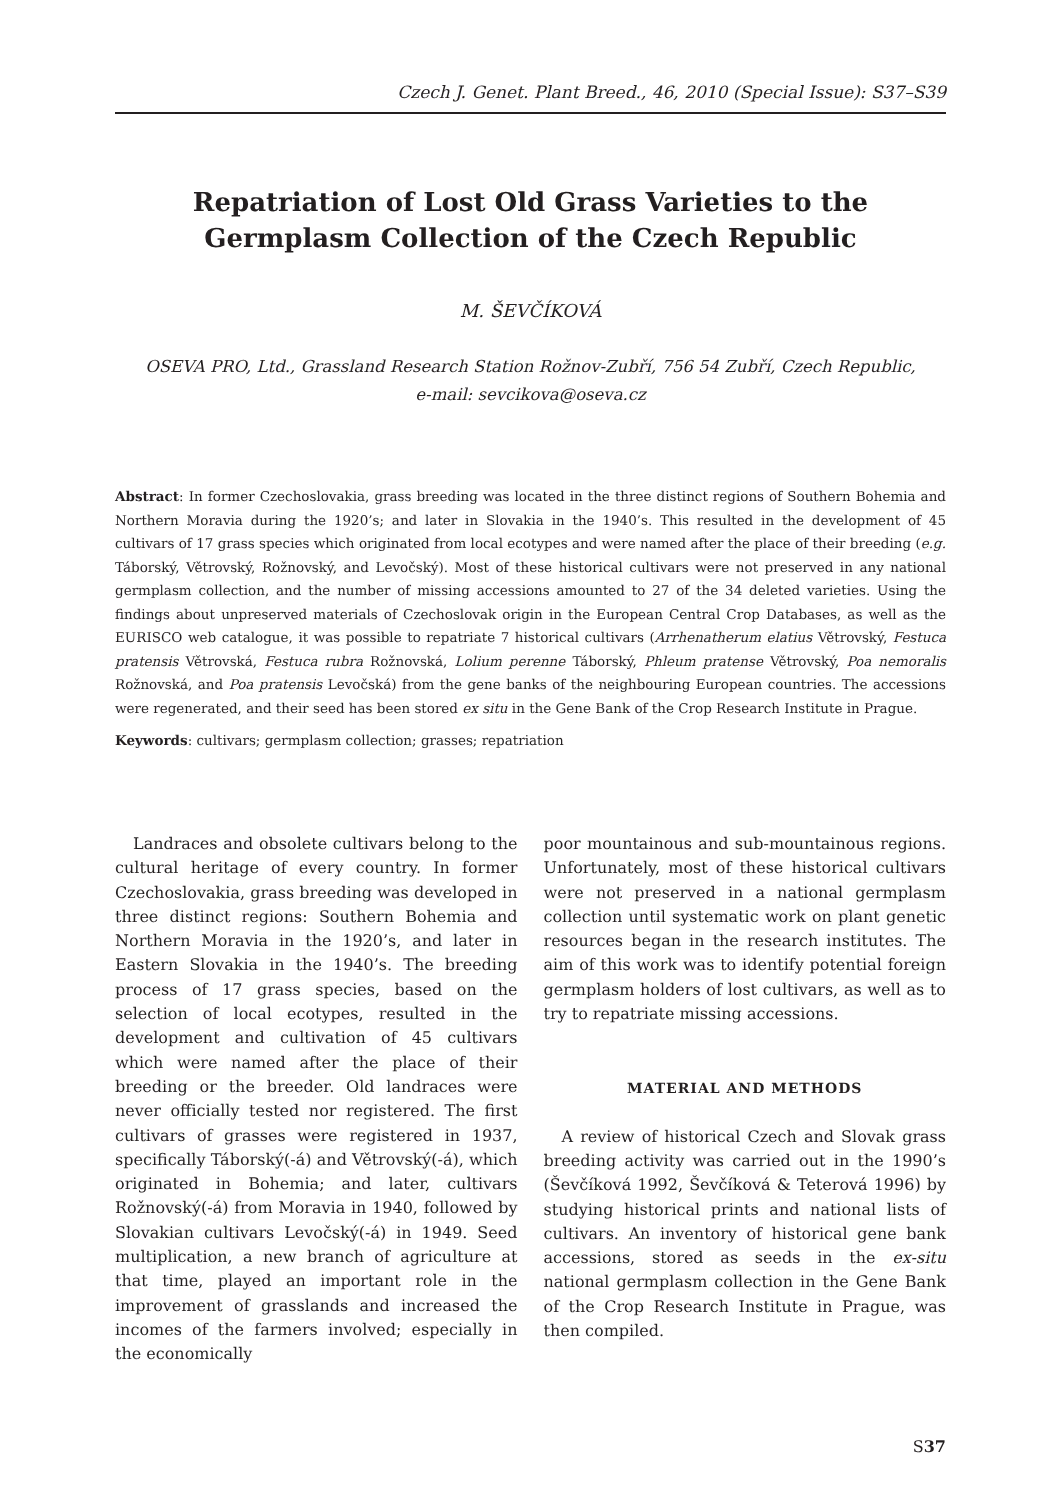Czech J. Genet. Plant Breed., 46, 2010 (Special Issue): S37–S39
Repatriation of Lost Old Grass Varieties to the Germplasm Collection of the Czech Republic
M. ŠEVČÍKOVÁ
OSEVA PRO, Ltd., Grassland Research Station Rožnov-Zubří, 756 54 Zubří, Czech Republic,
e-mail: sevcikova@oseva.cz
Abstract: In former Czechoslovakia, grass breeding was located in the three distinct regions of Southern Bohemia and Northern Moravia during the 1920’s; and later in Slovakia in the 1940’s. This resulted in the development of 45 cultivars of 17 grass species which originated from local ecotypes and were named after the place of their breeding (e.g. Táborský, Větrovský, Rožnovský, and Levočský). Most of these historical cultivars were not preserved in any national germplasm collection, and the number of missing accessions amounted to 27 of the 34 deleted varieties. Using the findings about unpreserved materials of Czechoslovak origin in the European Central Crop Databases, as well as the EURISCO web catalogue, it was possible to repatriate 7 historical cultivars (Arrhenatherum elatius Větrovský, Festuca pratensis Větrovská, Festuca rubra Rožnovská, Lolium perenne Táborský, Phleum pratense Větrovský, Poa nemoralis Rožnovská, and Poa pratensis Levočská) from the gene banks of the neighbouring European countries. The accessions were regenerated, and their seed has been stored ex situ in the Gene Bank of the Crop Research Institute in Prague.
Keywords: cultivars; germplasm collection; grasses; repatriation
Landraces and obsolete cultivars belong to the cultural heritage of every country. In former Czechoslovakia, grass breeding was developed in three distinct regions: Southern Bohemia and Northern Moravia in the 1920’s, and later in Eastern Slovakia in the 1940’s. The breeding process of 17 grass species, based on the selection of local ecotypes, resulted in the development and cultivation of 45 cultivars which were named after the place of their breeding or the breeder. Old landraces were never officially tested nor registered. The first cultivars of grasses were registered in 1937, specifically Táborský(-á) and Větrovský(-á), which originated in Bohemia; and later, cultivars Rožnovský(-á) from Moravia in 1940, followed by Slovakian cultivars Levočský(-á) in 1949. Seed multiplication, a new branch of agriculture at that time, played an important role in the improvement of grasslands and increased the incomes of the farmers involved; especially in the economically
poor mountainous and sub-mountainous regions. Unfortunately, most of these historical cultivars were not preserved in a national germplasm collection until systematic work on plant genetic resources began in the research institutes. The aim of this work was to identify potential foreign germplasm holders of lost cultivars, as well as to try to repatriate missing accessions.
MATERIAL AND METHODS
A review of historical Czech and Slovak grass breeding activity was carried out in the 1990’s (Ševčíková 1992, Ševčíková & Teterová 1996) by studying historical prints and national lists of cultivars. An inventory of historical gene bank accessions, stored as seeds in the ex-situ national germplasm collection in the Gene Bank of the Crop Research Institute in Prague, was then compiled.
S37